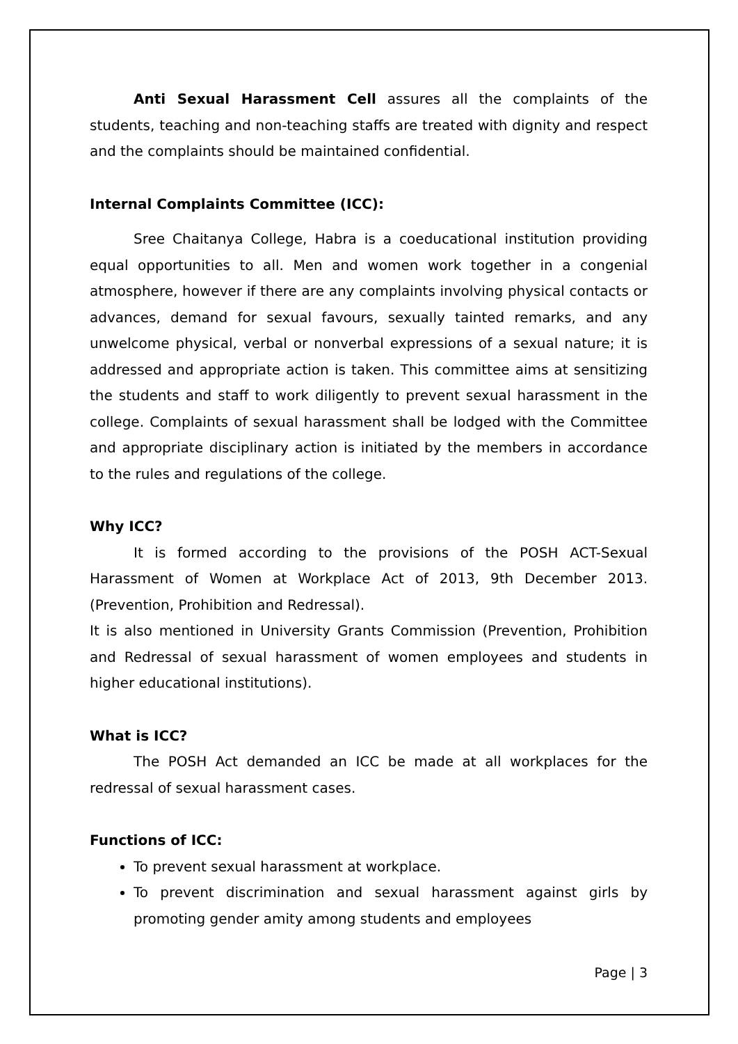Anti Sexual Harassment Cell assures all the complaints of the students, teaching and non-teaching staffs are treated with dignity and respect and the complaints should be maintained confidential.
Internal Complaints Committee (ICC):
Sree Chaitanya College, Habra is a coeducational institution providing equal opportunities to all. Men and women work together in a congenial atmosphere, however if there are any complaints involving physical contacts or advances, demand for sexual favours, sexually tainted remarks, and any unwelcome physical, verbal or nonverbal expressions of a sexual nature; it is addressed and appropriate action is taken. This committee aims at sensitizing the students and staff to work diligently to prevent sexual harassment in the college. Complaints of sexual harassment shall be lodged with the Committee and appropriate disciplinary action is initiated by the members in accordance to the rules and regulations of the college.
Why ICC?
It is formed according to the provisions of the POSH ACT-Sexual Harassment of Women at Workplace Act of 2013, 9th December 2013. (Prevention, Prohibition and Redressal).
It is also mentioned in University Grants Commission (Prevention, Prohibition and Redressal of sexual harassment of women employees and students in higher educational institutions).
What is ICC?
The POSH Act demanded an ICC be made at all workplaces for the redressal of sexual harassment cases.
Functions of ICC:
To prevent sexual harassment at workplace.
To prevent discrimination and sexual harassment against girls by promoting gender amity among students and employees
Page | 3